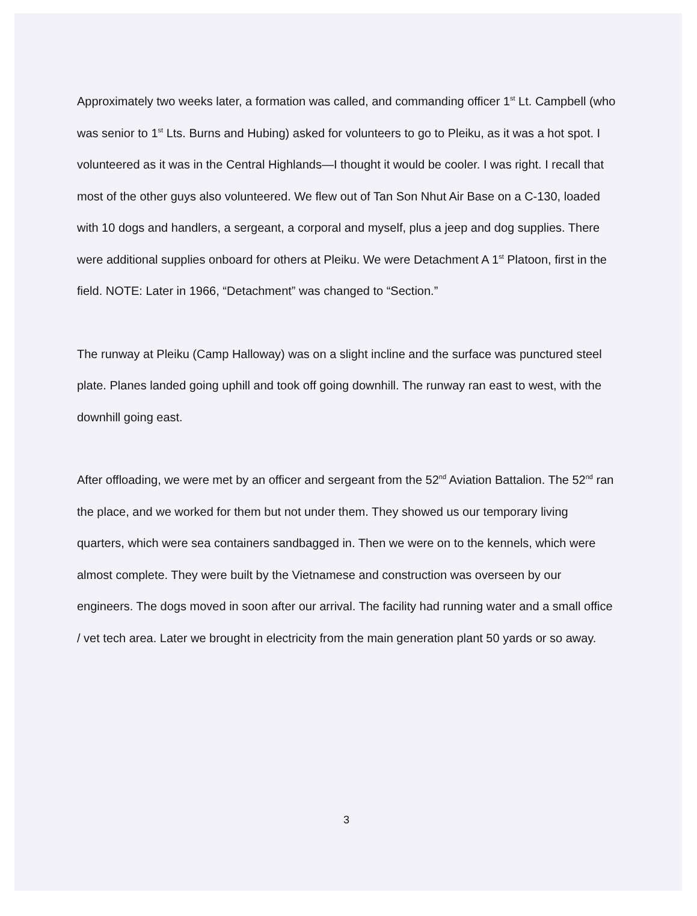Approximately two weeks later, a formation was called, and commanding officer 1<sup>st</sup> Lt. Campbell (who was senior to 1<sup>st</sup> Lts. Burns and Hubing) asked for volunteers to go to Pleiku, as it was a hot spot. I volunteered as it was in the Central Highlands—I thought it would be cooler. I was right. I recall that most of the other guys also volunteered. We flew out of Tan Son Nhut Air Base on a C-130, loaded with 10 dogs and handlers, a sergeant, a corporal and myself, plus a jeep and dog supplies. There were additional supplies onboard for others at Pleiku. We were Detachment A 1<sup>st</sup> Platoon, first in the field. NOTE: Later in 1966, “Detachment” was changed to “Section.”
The runway at Pleiku (Camp Halloway) was on a slight incline and the surface was punctured steel plate. Planes landed going uphill and took off going downhill. The runway ran east to west, with the downhill going east.
After offloading, we were met by an officer and sergeant from the 52<sup>nd</sup> Aviation Battalion. The 52<sup>nd</sup> ran the place, and we worked for them but not under them. They showed us our temporary living quarters, which were sea containers sandbagged in. Then we were on to the kennels, which were almost complete. They were built by the Vietnamese and construction was overseen by our engineers. The dogs moved in soon after our arrival. The facility had running water and a small office / vet tech area. Later we brought in electricity from the main generation plant 50 yards or so away.
3